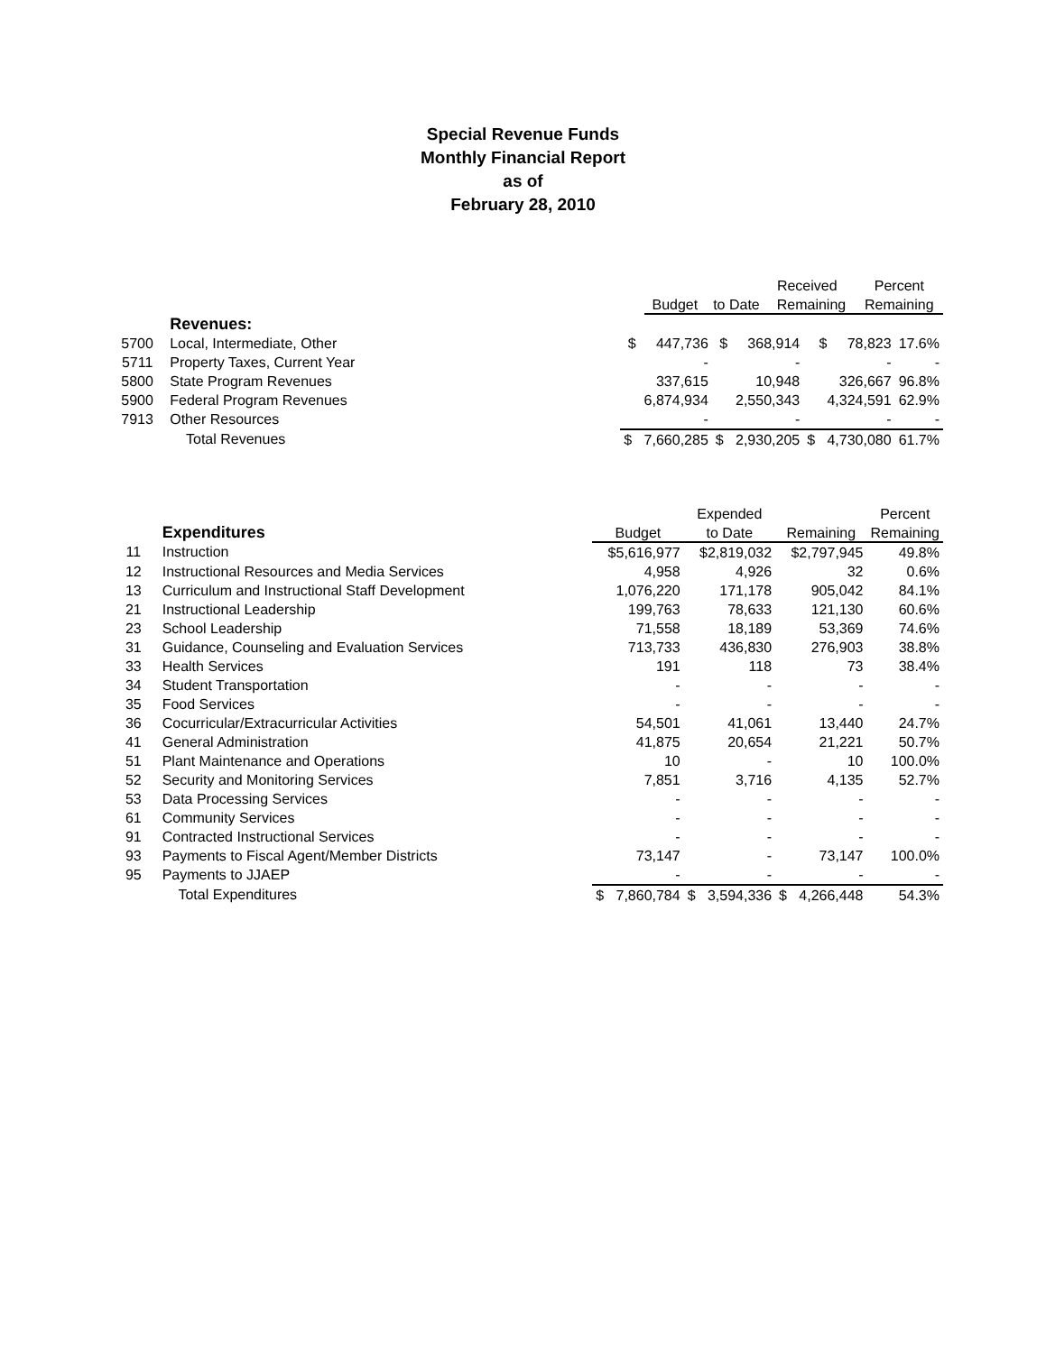Special Revenue Funds
Monthly Financial Report
as of
February 28, 2010
| | | | | Received | | Percent |
| --- | --- | --- | --- | --- | --- | --- |
| | | Budget | to Date | Remaining | | Remaining |
| | Revenues: | | | | |
| 5700 | Local, Intermediate, Other | $ 447,736 | $ 368,914 | $ 78,823 | 17.6% |
| 5711 | Property Taxes, Current Year | - | - | - | - |
| 5800 | State Program Revenues | 337,615 | 10,948 | 326,667 | 96.8% |
| 5900 | Federal Program Revenues | 6,874,934 | 2,550,343 | 4,324,591 | 62.9% |
| 7913 | Other Resources | - | - | - | - |
| | Total Revenues | $ 7,660,285 | $ 2,930,205 | $ 4,730,080 | 61.7% |
| | | | Expended | | Percent |
| --- | --- | --- | --- | --- | --- |
| | Expenditures | Budget | to Date | Remaining | Remaining |
| 11 | Instruction | $5,616,977 | $2,819,032 | $2,797,945 | 49.8% |
| 12 | Instructional Resources and Media Services | 4,958 | 4,926 | 32 | 0.6% |
| 13 | Curriculum and Instructional Staff Development | 1,076,220 | 171,178 | 905,042 | 84.1% |
| 21 | Instructional Leadership | 199,763 | 78,633 | 121,130 | 60.6% |
| 23 | School Leadership | 71,558 | 18,189 | 53,369 | 74.6% |
| 31 | Guidance, Counseling and Evaluation Services | 713,733 | 436,830 | 276,903 | 38.8% |
| 33 | Health Services | 191 | 118 | 73 | 38.4% |
| 34 | Student Transportation | - | - | - | - |
| 35 | Food Services | - | - | - | - |
| 36 | Cocurricular/Extracurricular Activities | 54,501 | 41,061 | 13,440 | 24.7% |
| 41 | General Administration | 41,875 | 20,654 | 21,221 | 50.7% |
| 51 | Plant Maintenance and Operations | 10 | - | 10 | 100.0% |
| 52 | Security and Monitoring Services | 7,851 | 3,716 | 4,135 | 52.7% |
| 53 | Data Processing Services | - | - | - | - |
| 61 | Community Services | - | - | - | - |
| 91 | Contracted Instructional Services | - | - | - | - |
| 93 | Payments to Fiscal Agent/Member Districts | 73,147 | - | 73,147 | 100.0% |
| 95 | Payments to JJAEP | - | - | - | - |
| | Total Expenditures | $ 7,860,784 | $ 3,594,336 | $ 4,266,448 | 54.3% |